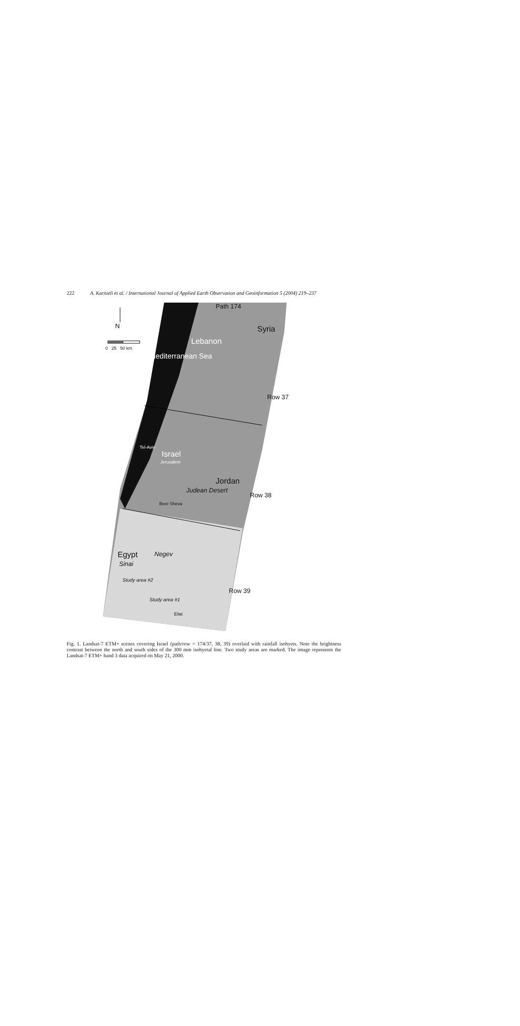222 A. Karnieli et al. / International Journal of Applied Earth Observation and Geoinformation 5 (2004) 219–237
N
0 25 50 km
Path 174
Syria
Lebanon
Mediterranean Sea
Row 37
Tel-Aviv
Israel
Jerusalem
Judean Desert
Jordan
Row 38
Beer Sheva
Egypt
Sinai
Negev
Study area #2
Row 39
Study area #1
Eilat
Fig. 1. Landsat-7 ETM+ scenes covering Israel (path/row = 174/37, 38, 39) overlaid with rainfall isohyets. Note the brightness contrast between the north and south sides of the 300 mm isohyetal line. Two study areas are marked. The image represents the Landsat-7 ETM+ band 3 data acquired on May 21, 2000.